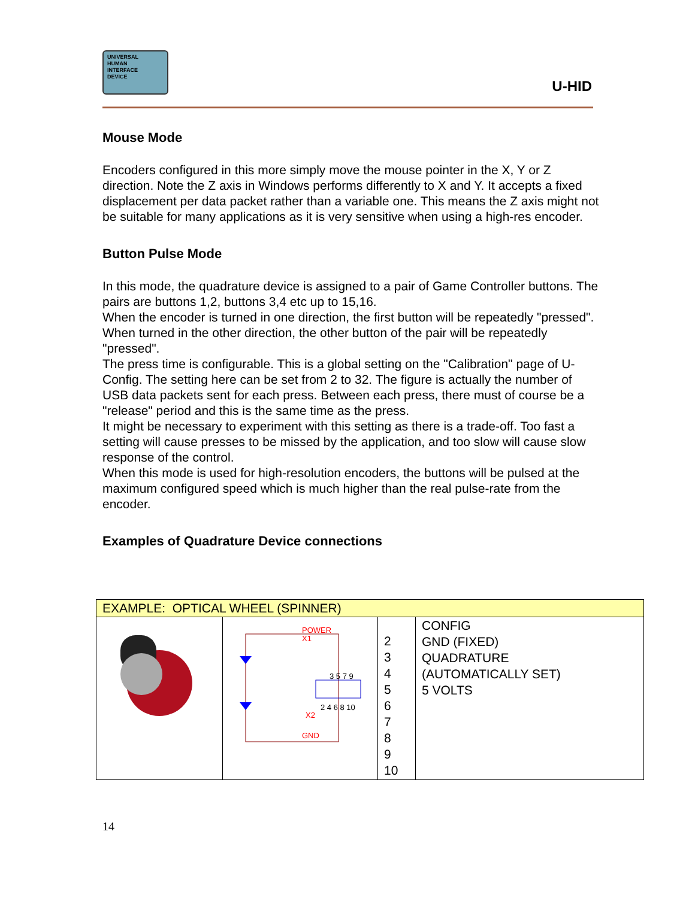UNIVERSAL
HUMAN
INTERFACE
DEVICE
U-HID
Mouse Mode
Encoders configured in this more simply move the mouse pointer in the X, Y or Z direction. Note the Z axis in Windows performs differently to X and Y. It accepts a fixed displacement per data packet rather than a variable one. This means the Z axis might not be suitable for many applications as it is very sensitive when using a high-res encoder.
Button Pulse Mode
In this mode, the quadrature device is assigned to a pair of Game Controller buttons. The pairs are buttons 1,2, buttons 3,4 etc up to 15,16.
When the encoder is turned in one direction, the first button will be repeatedly "pressed". When turned in the other direction, the other button of the pair will be repeatedly "pressed".
The press time is configurable. This is a global setting on the "Calibration" page of U-Config. The setting here can be set from 2 to 32. The figure is actually the number of USB data packets sent for each press. Between each press, there must of course be a "release" period and this is the same time as the press.
It might be necessary to experiment with this setting as there is a trade-off. Too fast a setting will cause presses to be missed by the application, and too slow will cause slow response of the control.
When this mode is used for high-resolution encoders, the buttons will be pulsed at the maximum configured speed which is much higher than the real pulse-rate from the encoder.
Examples of Quadrature Device connections
| EXAMPLE: OPTICAL WHEEL (SPINNER) | | | |
| | POWER X1 3 5 7 9 2 4 6 8 10 X2 GND | 2 3 4 5 6 7 8 9 10 | CONFIG GND (FIXED) QUADRATURE (AUTOMATICALLY SET) 5 VOLTS |
14